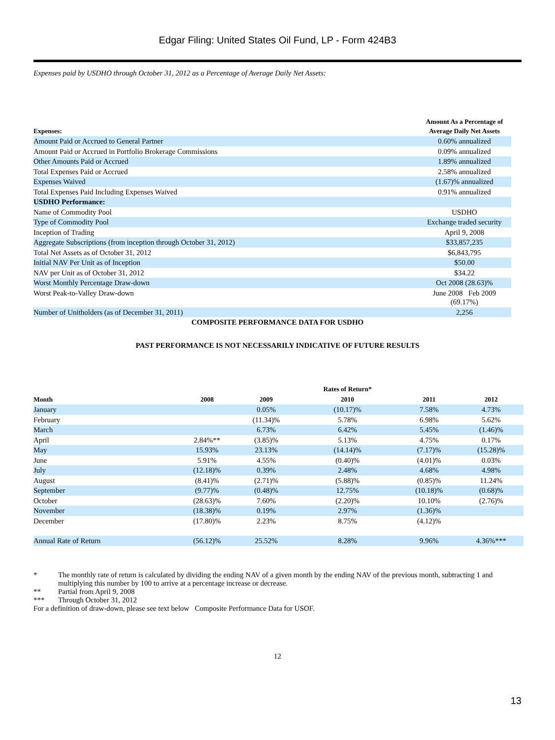Edgar Filing: United States Oil Fund, LP - Form 424B3
Expenses paid by USDHO through October 31, 2012 as a Percentage of Average Daily Net Assets:
| Expenses: | Amount As a Percentage of Average Daily Net Assets |
| --- | --- |
| Amount Paid or Accrued to General Partner | 0.60% annualized |
| Amount Paid or Accrued in Portfolio Brokerage Commissions | 0.09% annualized |
| Other Amounts Paid or Accrued | 1.89% annualized |
| Total Expenses Paid or Accrued | 2.58% annualized |
| Expenses Waived | (1.67)% annualized |
| Total Expenses Paid Including Expenses Waived | 0.91% annualized |
| USDHO Performance: | |
| Name of Commodity Pool | USDHO |
| Type of Commodity Pool | Exchange traded security |
| Inception of Trading | April 9, 2008 |
| Aggregate Subscriptions (from inception through October 31, 2012) | $33,857,235 |
| Total Net Assets as of October 31, 2012 | $6,843,795 |
| Initial NAV Per Unit as of Inception | $50.00 |
| NAV per Unit as of October 31, 2012 | $34.22 |
| Worst Monthly Percentage Draw-down | Oct 2008 (28.63)% |
| Worst Peak-to-Valley Draw-down | June 2008 Feb 2009 (69.17%) |
| Number of Unitholders (as of December 31, 2011) | 2,256 |
COMPOSITE PERFORMANCE DATA FOR USDHO
PAST PERFORMANCE IS NOT NECESSARILY INDICATIVE OF FUTURE RESULTS
| | | | Rates of Return* | | |
| --- | --- | --- | --- | --- | --- |
| Month | 2008 | 2009 | 2010 | 2011 | 2012 |
| January | | 0.05% | (10.17)% | 7.58% | 4.73% |
| February | | (11.34)% | 5.78% | 6.98% | 5.62% |
| March | | 6.73% | 6.42% | 5.45% | (1.46)% |
| April | 2.84%** | (3.85)% | 5.13% | 4.75% | 0.17% |
| May | 15.93% | 23.13% | (14.14)% | (7.17)% | (15.28)% |
| June | 5.91% | 4.55% | (0.40)% | (4.01)% | 0.03% |
| July | (12.18)% | 0.39% | 2.48% | 4.68% | 4.98% |
| August | (8.41)% | (2.71)% | (5.88)% | (0.85)% | 11.24% |
| September | (9.77)% | (0.48)% | 12.75% | (10.18)% | (0.68)% |
| October | (28.63)% | 7.60% | (2.20)% | 10.10% | (2.76)% |
| November | (18.38)% | 0.19% | 2.97% | (1.36)% | |
| December | (17.80)% | 2.23% | 8.75% | (4.12)% | |
| Annual Rate of Return | (56.12)% | 25.52% | 8.28% | 9.96% | 4.36%*** |
* The monthly rate of return is calculated by dividing the ending NAV of a given month by the ending NAV of the previous month, subtracting 1 and multiplying this number by 100 to arrive at a percentage increase or decrease.
** Partial from April 9, 2008
*** Through October 31, 2012
For a definition of draw-down, please see text below Composite Performance Data for USOF.
12
13